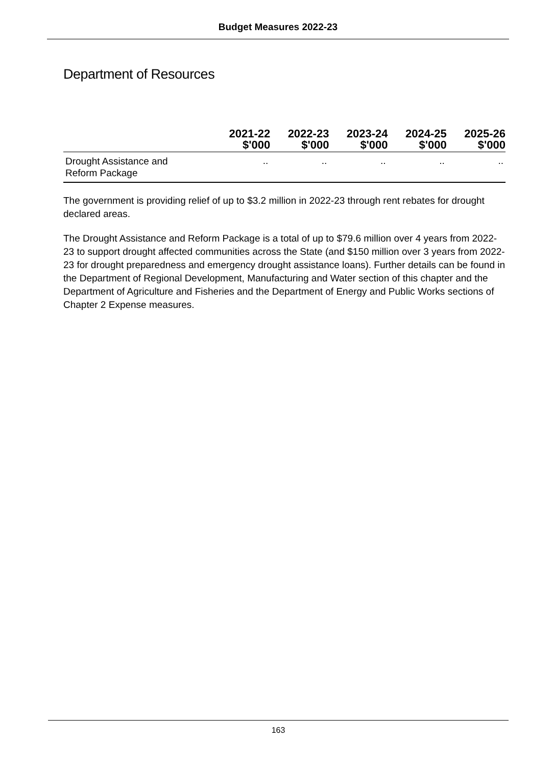Budget Measures 2022-23
Department of Resources
| | 2021-22 $'000 | 2022-23 $'000 | 2023-24 $'000 | 2024-25 $'000 | 2025-26 $'000 |
| --- | --- | --- | --- | --- | --- |
| Drought Assistance and Reform Package | .. | .. | .. | .. | .. |
The government is providing relief of up to $3.2 million in 2022-23 through rent rebates for drought declared areas.
The Drought Assistance and Reform Package is a total of up to $79.6 million over 4 years from 2022-23 to support drought affected communities across the State (and $150 million over 3 years from 2022-23 for drought preparedness and emergency drought assistance loans). Further details can be found in the Department of Regional Development, Manufacturing and Water section of this chapter and the Department of Agriculture and Fisheries and the Department of Energy and Public Works sections of Chapter 2 Expense measures.
163